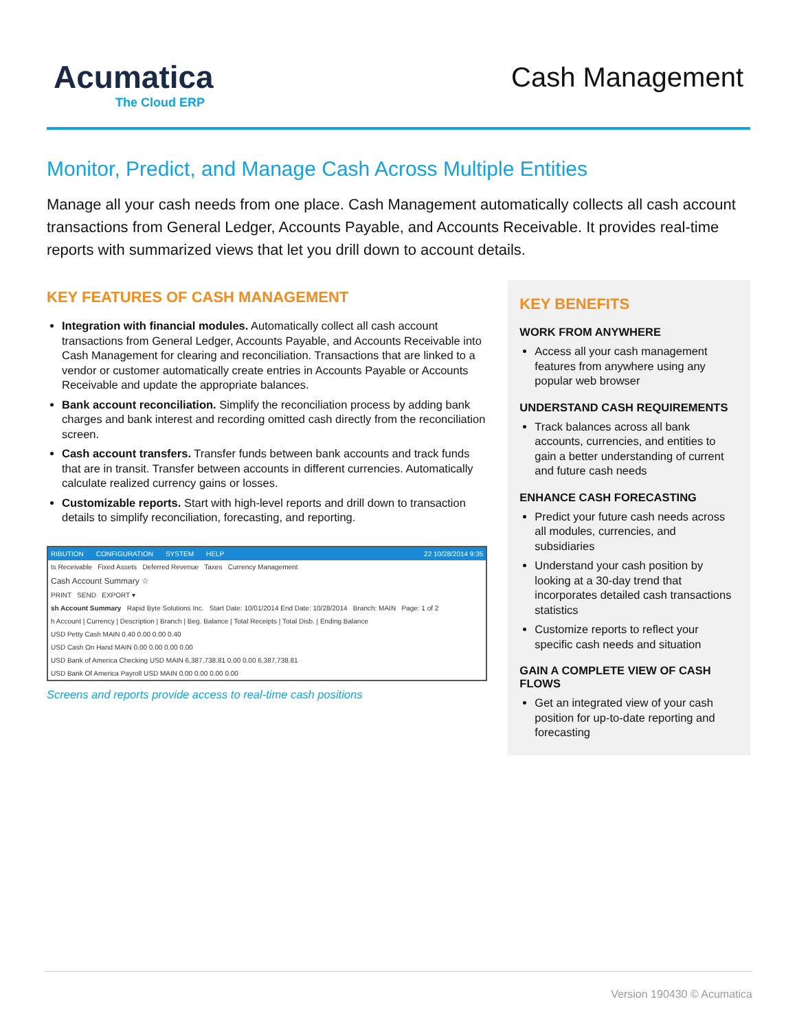Acumatica
The Cloud ERP
Cash Management
Monitor, Predict, and Manage Cash Across Multiple Entities
Manage all your cash needs from one place. Cash Management automatically collects all cash account transactions from General Ledger, Accounts Payable, and Accounts Receivable. It provides real-time reports with summarized views that let you drill down to account details.
KEY FEATURES OF CASH MANAGEMENT
Integration with financial modules. Automatically collect all cash account transactions from General Ledger, Accounts Payable, and Accounts Receivable into Cash Management for clearing and reconciliation. Transactions that are linked to a vendor or customer automatically create entries in Accounts Payable or Accounts Receivable and update the appropriate balances.
Bank account reconciliation. Simplify the reconciliation process by adding bank charges and bank interest and recording omitted cash directly from the reconciliation screen.
Cash account transfers. Transfer funds between bank accounts and track funds that are in transit. Transfer between accounts in different currencies. Automatically calculate realized currency gains or losses.
Customizable reports. Start with high-level reports and drill down to transaction details to simplify reconciliation, forecasting, and reporting.
RIBUTION CONFIGURATION SYSTEM HELP 22 10/28/2014 9:35
ts Receivable Fixed Assets Deferred Revenue Taxes Currency Management
Cash Account Summary ☆
PRINT SEND EXPORT ▾
sh Account Summary Rapid Byte Solutions Inc. Start Date: 10/01/2014 End Date: 10/28/2014 Branch: MAIN Page: 1 of 2
h Account | Currency | Description | Branch | Beg. Balance | Total Receipts | Total Disb. | Ending Balance
USD Petty Cash MAIN 0.40 0.00 0.00 0.40
USD Cash On Hand MAIN 0.00 0.00 0.00 0.00
USD Bank of America Checking USD MAIN 6,387,738.81 0.00 0.00 6,387,738.81
USD Bank Of America Payroll USD MAIN 0.00 0.00 0.00 0.00
Screens and reports provide access to real-time cash positions
KEY BENEFITS
WORK FROM ANYWHERE
Access all your cash management features from anywhere using any popular web browser
UNDERSTAND CASH REQUIREMENTS
Track balances across all bank accounts, currencies, and entities to gain a better understanding of current and future cash needs
ENHANCE CASH FORECASTING
Predict your future cash needs across all modules, currencies, and subsidiaries
Understand your cash position by looking at a 30-day trend that incorporates detailed cash transactions statistics
Customize reports to reflect your specific cash needs and situation
GAIN A COMPLETE VIEW OF CASH FLOWS
Get an integrated view of your cash position for up-to-date reporting and forecasting
Version 190430 © Acumatica